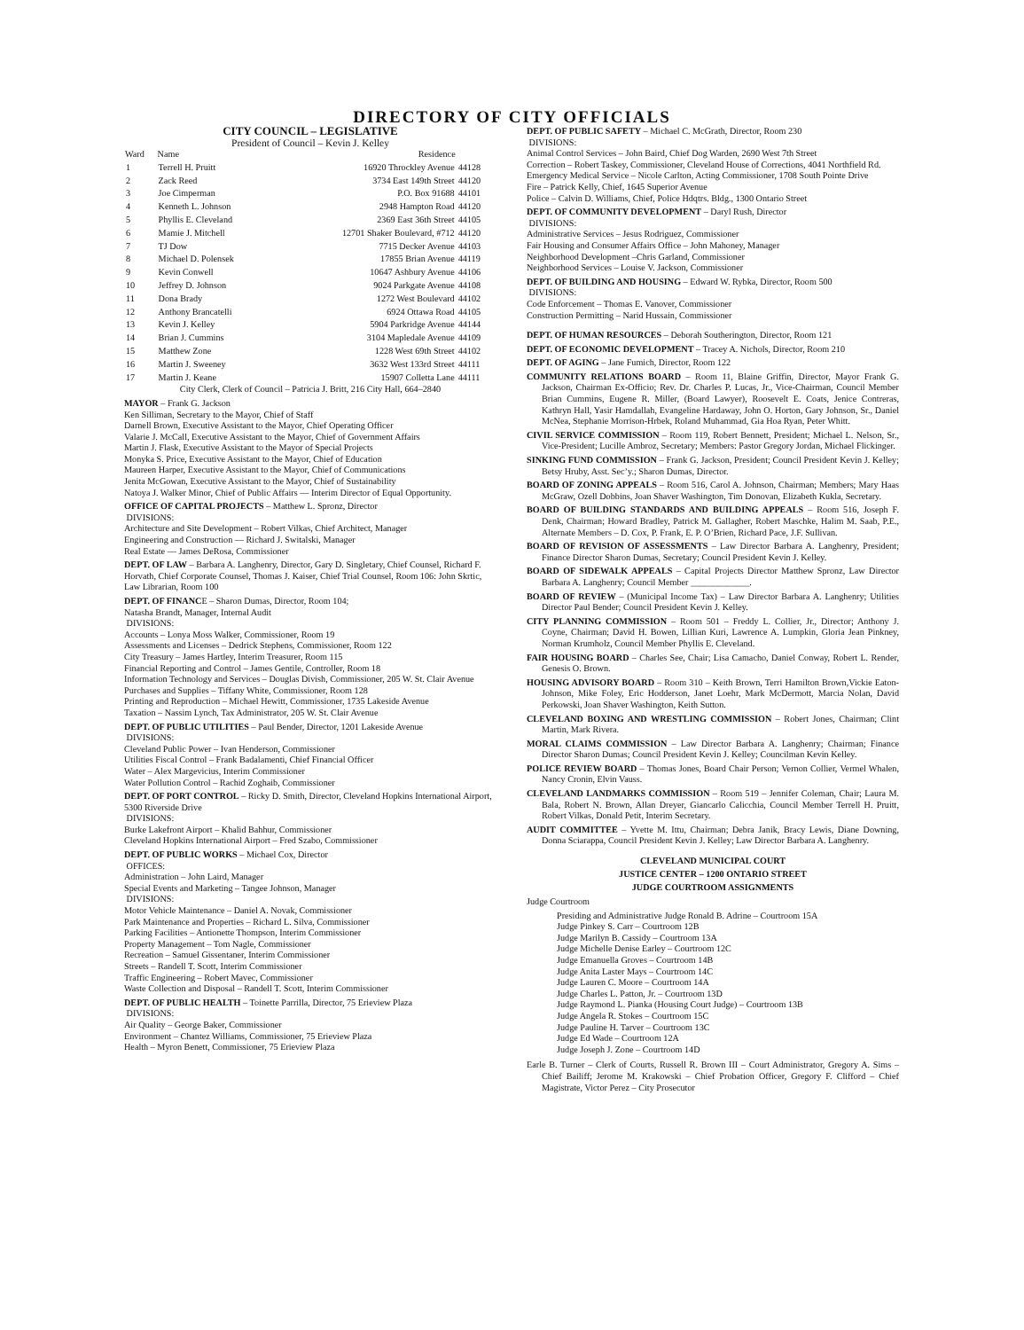DIRECTORY OF CITY OFFICIALS
CITY COUNCIL – LEGISLATIVE
President of Council – Kevin J. Kelley
| Ward | Name | Residence | |
| --- | --- | --- | --- |
| 1 | Terrell H. Pruitt | 16920 Throckley Avenue | 44128 |
| 2 | Zack Reed | 3734 East 149th Street | 44120 |
| 3 | Joe Cimperman | P.O. Box 91688 | 44101 |
| 4 | Kenneth L. Johnson | 2948 Hampton Road | 44120 |
| 5 | Phyllis E. Cleveland | 2369 East 36th Street | 44105 |
| 6 | Mamie J. Mitchell | 12701 Shaker Boulevard, #712 | 44120 |
| 7 | TJ Dow | 7715 Decker Avenue | 44103 |
| 8 | Michael D. Polensek | 17855 Brian Avenue | 44119 |
| 9 | Kevin Conwell | 10647 Ashbury Avenue | 44106 |
| 10 | Jeffrey D. Johnson | 9024 Parkgate Avenue | 44108 |
| 11 | Dona Brady | 1272 West Boulevard | 44102 |
| 12 | Anthony Brancatelli | 6924 Ottawa Road | 44105 |
| 13 | Kevin J. Kelley | 5904 Parkridge Avenue | 44144 |
| 14 | Brian J. Cummins | 3104 Mapledale Avenue | 44109 |
| 15 | Matthew Zone | 1228 West 69th Street | 44102 |
| 16 | Martin J. Sweeney | 3632 West 133rd Street | 44111 |
| 17 | Martin J. Keane | 15907 Colletta Lane | 44111 |
City Clerk, Clerk of Council – Patricia J. Britt, 216 City Hall, 664–2840
MAYOR – Frank G. Jackson
Ken Silliman, Secretary to the Mayor, Chief of Staff
Darnell Brown, Executive Assistant to the Mayor, Chief Operating Officer
Valarie J. McCall, Executive Assistant to the Mayor, Chief of Government Affairs
Martin J. Flask, Executive Assistant to the Mayor of Special Projects
Monyka S. Price, Executive Assistant to the Mayor, Chief of Education
Maureen Harper, Executive Assistant to the Mayor, Chief of Communications
Jenita McGowan, Executive Assistant to the Mayor, Chief of Sustainability
Natoya J. Walker Minor, Chief of Public Affairs — Interim Director of Equal Opportunity.
OFFICE OF CAPITAL PROJECTS – Matthew L. Spronz, Director
DIVISIONS:
Architecture and Site Development – Robert Vilkas, Chief Architect, Manager
Engineering and Construction — Richard J. Switalski, Manager
Real Estate — James DeRosa, Commissioner
DEPT. OF LAW – Barbara A. Langhenry, Director, Gary D. Singletary, Chief Counsel, Richard F. Horvath, Chief Corporate Counsel, Thomas J. Kaiser, Chief Trial Counsel, Room 106: John Skrtic, Law Librarian, Room 100
DEPT. OF FINANCE – Sharon Dumas, Director, Room 104;
Natasha Brandt, Manager, Internal Audit
DIVISIONS:
Accounts – Lonya Moss Walker, Commissioner, Room 19
Assessments and Licenses – Dedrick Stephens, Commissioner, Room 122
City Treasury – James Hartley, Interim Treasurer, Room 115
Financial Reporting and Control – James Gentile, Controller, Room 18
Information Technology and Services – Douglas Divish, Commissioner, 205 W. St. Clair Avenue
Purchases and Supplies – Tiffany White, Commissioner, Room 128
Printing and Reproduction – Michael Hewitt, Commissioner, 1735 Lakeside Avenue
Taxation – Nassim Lynch, Tax Administrator, 205 W. St. Clair Avenue
DEPT. OF PUBLIC UTILITIES – Paul Bender, Director, 1201 Lakeside Avenue
DIVISIONS:
Cleveland Public Power – Ivan Henderson, Commissioner
Utilities Fiscal Control – Frank Badalamenti, Chief Financial Officer
Water – Alex Margevicius, Interim Commissioner
Water Pollution Control – Rachid Zoghaib, Commissioner
DEPT. OF PORT CONTROL – Ricky D. Smith, Director, Cleveland Hopkins International Airport, 5300 Riverside Drive
DIVISIONS:
Burke Lakefront Airport – Khalid Bahhur, Commissioner
Cleveland Hopkins International Airport – Fred Szabo, Commissioner
DEPT. OF PUBLIC WORKS – Michael Cox, Director
OFFICES:
Administration – John Laird, Manager
Special Events and Marketing – Tangee Johnson, Manager
DIVISIONS:
Motor Vehicle Maintenance – Daniel A. Novak, Commissioner
Park Maintenance and Properties – Richard L. Silva, Commissioner
Parking Facilities – Antionette Thompson, Interim Commissioner
Property Management – Tom Nagle, Commissioner
Recreation – Samuel Gissentaner, Interim Commissioner
Streets – Randell T. Scott, Interim Commissioner
Traffic Engineering – Robert Mavec, Commissioner
Waste Collection and Disposal – Randell T. Scott, Interim Commissioner
DEPT. OF PUBLIC HEALTH – Toinette Parrilla, Director, 75 Erieview Plaza
DIVISIONS:
Air Quality – George Baker, Commissioner
Environment – Chantez Williams, Commissioner, 75 Erieview Plaza
Health – Myron Benett, Commissioner, 75 Erieview Plaza
DEPT. OF PUBLIC SAFETY – Michael C. McGrath, Director, Room 230
DIVISIONS:
Animal Control Services – John Baird, Chief Dog Warden, 2690 West 7th Street
Correction – Robert Taskey, Commissioner, Cleveland House of Corrections, 4041 Northfield Rd.
Emergency Medical Service – Nicole Carlton, Acting Commissioner, 1708 South Pointe Drive
Fire – Patrick Kelly, Chief, 1645 Superior Avenue
Police – Calvin D. Williams, Chief, Police Hdqtrs. Bldg., 1300 Ontario Street
DEPT. OF COMMUNITY DEVELOPMENT – Daryl Rush, Director
DIVISIONS:
Administrative Services – Jesus Rodriguez, Commissioner
Fair Housing and Consumer Affairs Office – John Mahoney, Manager
Neighborhood Development –Chris Garland, Commissioner
Neighborhood Services – Louise V. Jackson, Commissioner
DEPT. OF BUILDING AND HOUSING – Edward W. Rybka, Director, Room 500
DIVISIONS:
Code Enforcement – Thomas E. Vanover, Commissioner
Construction Permitting – Narid Hussain, Commissioner
DEPT. OF HUMAN RESOURCES – Deborah Southerington, Director, Room 121
DEPT. OF ECONOMIC DEVELOPMENT – Tracey A. Nichols, Director, Room 210
DEPT. OF AGING – Jane Fumich, Director, Room 122
COMMUNITY RELATIONS BOARD – Room 11, Blaine Griffin, Director, Mayor Frank G. Jackson, Chairman Ex-Officio; Rev. Dr. Charles P. Lucas, Jr., Vice-Chairman, Council Member Brian Cummins, Eugene R. Miller, (Board Lawyer), Roosevelt E. Coats, Jenice Contreras, Kathryn Hall, Yasir Hamdallah, Evangeline Hardaway, John O. Horton, Gary Johnson, Sr., Daniel McNea, Stephanie Morrison-Hrbek, Roland Muhammad, Gia Hoa Ryan, Peter Whitt.
CIVIL SERVICE COMMISSION – Room 119, Robert Bennett, President; Michael L. Nelson, Sr., Vice-President; Lucille Ambroz, Secretary; Members: Pastor Gregory Jordan, Michael Flickinger.
SINKING FUND COMMISSION – Frank G. Jackson, President; Council President Kevin J. Kelley; Betsy Hruby, Asst. Sec’y.; Sharon Dumas, Director.
BOARD OF ZONING APPEALS – Room 516, Carol A. Johnson, Chairman; Members; Mary Haas McGraw, Ozell Dobbins, Joan Shaver Washington, Tim Donovan, Elizabeth Kukla, Secretary.
BOARD OF BUILDING STANDARDS AND BUILDING APPEALS – Room 516, Joseph F. Denk, Chairman; Howard Bradley, Patrick M. Gallagher, Robert Maschke, Halim M. Saab, P.E., Alternate Members – D. Cox, P. Frank, E. P. O’Brien, Richard Pace, J.F. Sullivan.
BOARD OF REVISION OF ASSESSMENTS – Law Director Barbara A. Langhenry, President; Finance Director Sharon Dumas, Secretary; Council President Kevin J. Kelley.
BOARD OF SIDEWALK APPEALS – Capital Projects Director Matthew Spronz, Law Director Barbara A. Langhenry; Council Member _____________.
BOARD OF REVIEW – (Municipal Income Tax) – Law Director Barbara A. Langhenry; Utilities Director Paul Bender; Council President Kevin J. Kelley.
CITY PLANNING COMMISSION – Room 501 – Freddy L. Collier, Jr., Director; Anthony J. Coyne, Chairman; David H. Bowen, Lillian Kuri, Lawrence A. Lumpkin, Gloria Jean Pinkney, Norman Krumholz, Council Member Phyllis E. Cleveland.
FAIR HOUSING BOARD – Charles See, Chair; Lisa Camacho, Daniel Conway, Robert L. Render, Genesis O. Brown.
HOUSING ADVISORY BOARD – Room 310 – Keith Brown, Terri Hamilton Brown,Vickie Eaton-Johnson, Mike Foley, Eric Hodderson, Janet Loehr, Mark McDermott, Marcia Nolan, David Perkowski, Joan Shaver Washington, Keith Sutton.
CLEVELAND BOXING AND WRESTLING COMMISSION – Robert Jones, Chairman; Clint Martin, Mark Rivera.
MORAL CLAIMS COMMISSION – Law Director Barbara A. Langhenry; Chairman; Finance Director Sharon Dumas; Council President Kevin J. Kelley; Councilman Kevin Kelley.
POLICE REVIEW BOARD – Thomas Jones, Board Chair Person; Vernon Collier, Vermel Whalen, Nancy Cronin, Elvin Vauss.
CLEVELAND LANDMARKS COMMISSION – Room 519 – Jennifer Coleman, Chair; Laura M. Bala, Robert N. Brown, Allan Dreyer, Giancarlo Calicchia, Council Member Terrell H. Pruitt, Robert Vilkas, Donald Petit, Interim Secretary.
AUDIT COMMITTEE – Yvette M. Ittu, Chairman; Debra Janik, Bracy Lewis, Diane Downing, Donna Sciarappa, Council President Kevin J. Kelley; Law Director Barbara A. Langhenry.
CLEVELAND MUNICIPAL COURT
JUSTICE CENTER – 1200 ONTARIO STREET
JUDGE COURTROOM ASSIGNMENTS
Judge Courtroom
Presiding and Administrative Judge Ronald B. Adrine – Courtroom 15A
Judge Pinkey S. Carr – Courtroom 12B
Judge Marilyn B. Cassidy – Courtroom 13A
Judge Michelle Denise Earley – Courtroom 12C
Judge Emanuella Groves – Courtroom 14B
Judge Anita Laster Mays – Courtroom 14C
Judge Lauren C. Moore – Courtroom 14A
Judge Charles L. Patton, Jr. – Courtroom 13D
Judge Raymond L. Pianka (Housing Court Judge) – Courtroom 13B
Judge Angela R. Stokes – Courtroom 15C
Judge Pauline H. Tarver – Courtroom 13C
Judge Ed Wade – Courtroom 12A
Judge Joseph J. Zone – Courtroom 14D
Earle B. Turner – Clerk of Courts, Russell R. Brown III – Court Administrator, Gregory A. Sims – Chief Bailiff; Jerome M. Krakowski – Chief Probation Officer, Gregory F. Clifford – Chief Magistrate, Victor Perez – City Prosecutor